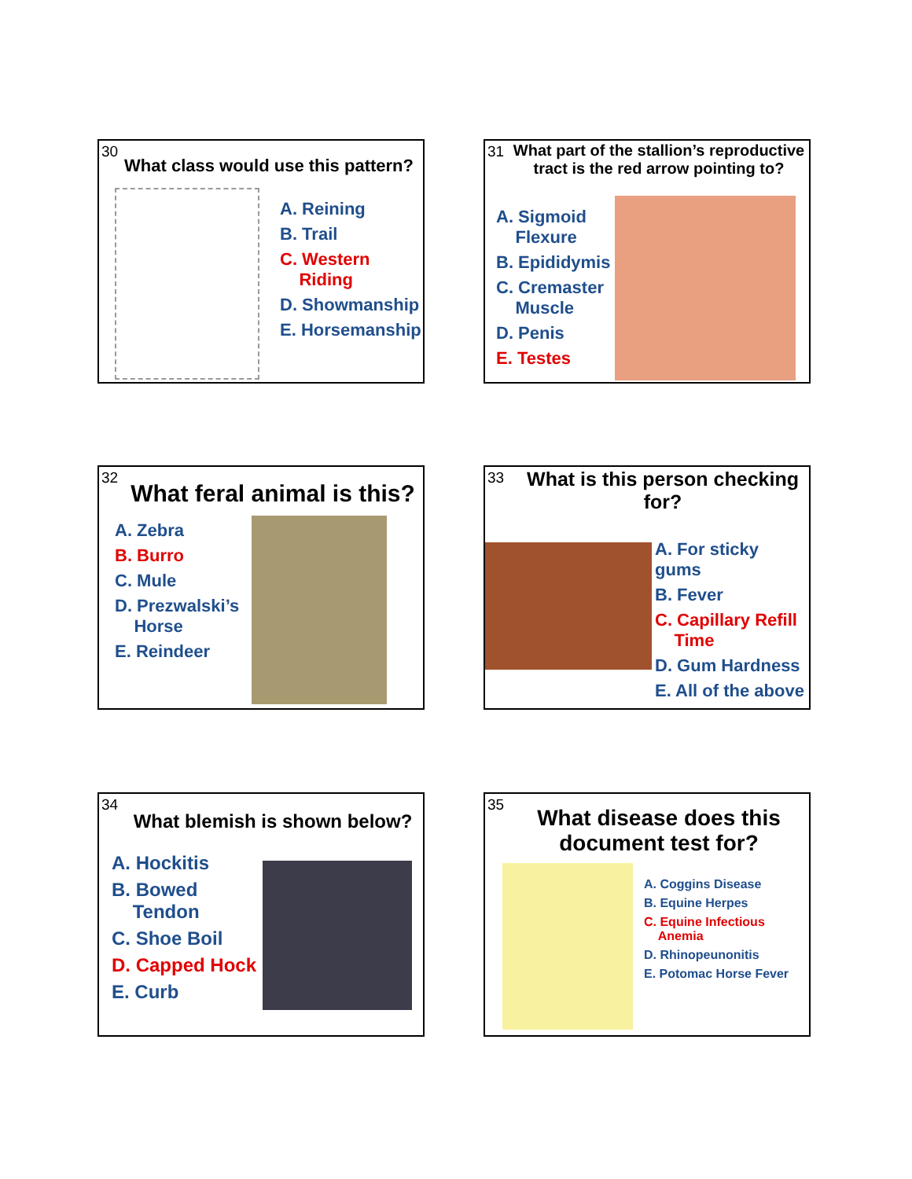30
What class would use this pattern?
A. Reining
B. Trail
C. Western
Riding
D. Showmanship
E. Horsemanship
31
What part of the stallion’s reproductive tract is the red arrow pointing to?
A. Sigmoid
Flexure
B. Epididymis
C. Cremaster
Muscle
D. Penis
E. Testes
32
What feral animal is this?
A. Zebra
B. Burro
C. Mule
D. Prezwalski’s
Horse
E. Reindeer
33
What is this person checking for?
A. For sticky gums
B. Fever
C. Capillary Refill
Time
D. Gum Hardness
E. All of the above
34
What blemish is shown below?
A. Hockitis
B. Bowed
Tendon
C. Shoe Boil
D. Capped Hock
E. Curb
35
What disease does this document test for?
A. Coggins Disease
B. Equine Herpes
C. Equine Infectious
Anemia
D. Rhinopeunonitis
E. Potomac Horse Fever